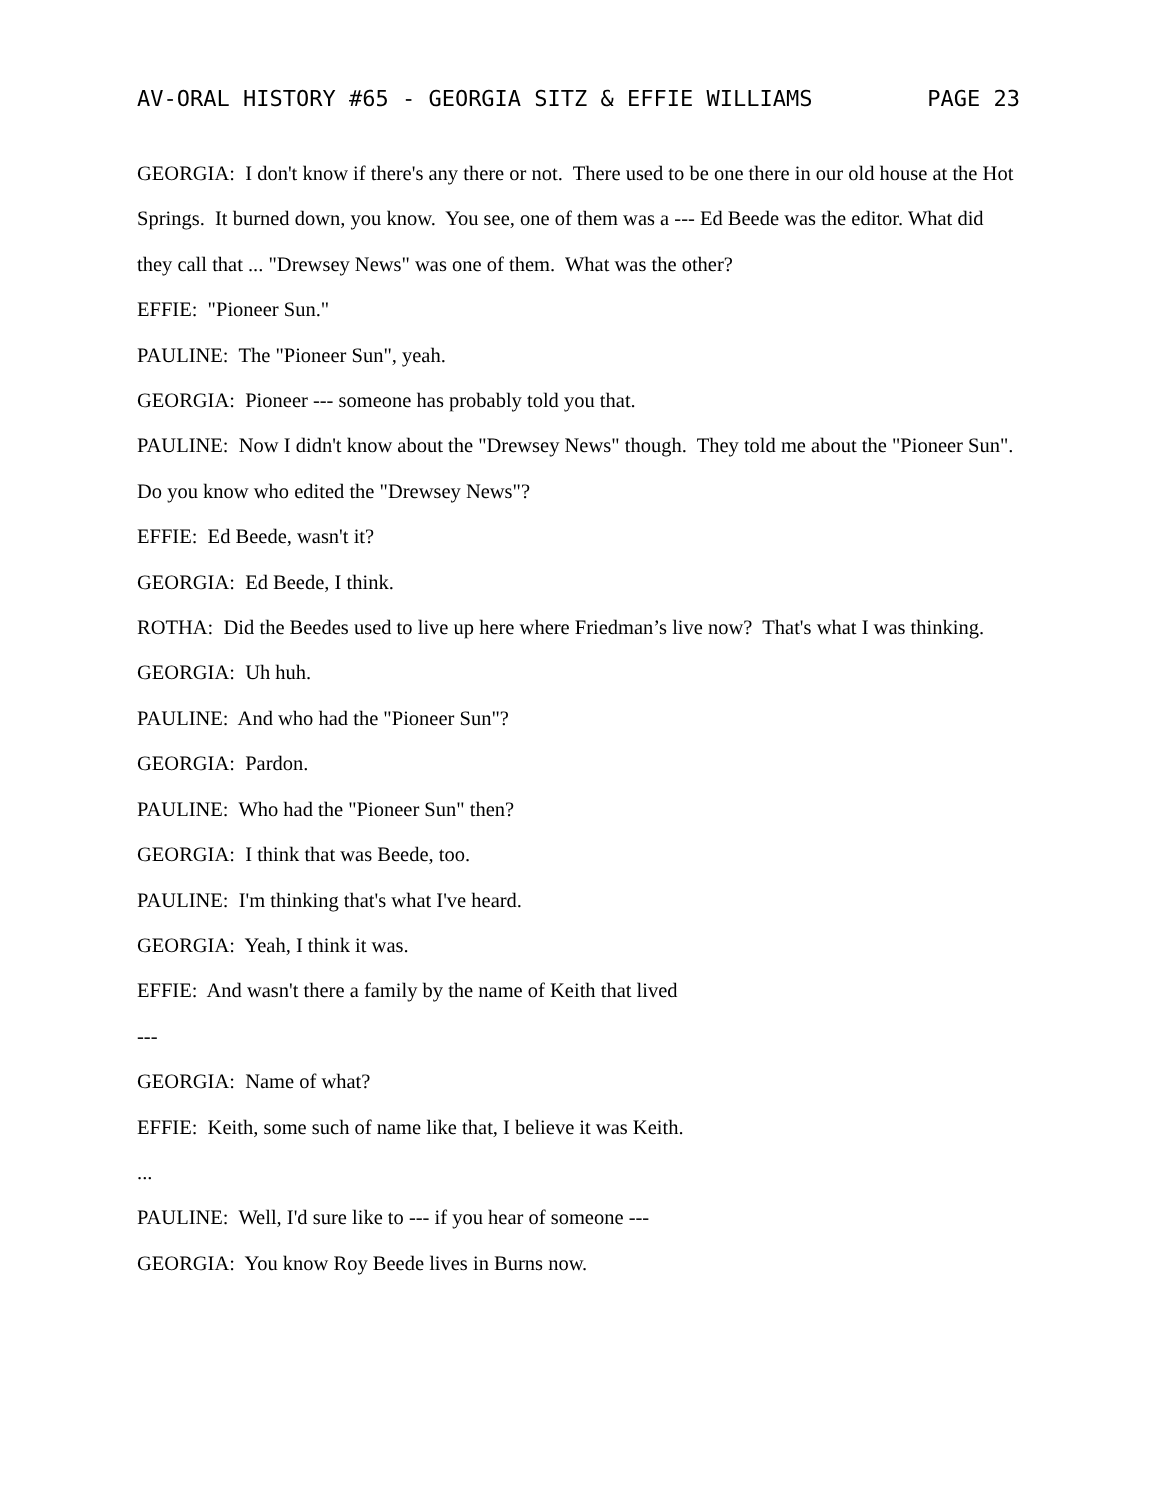AV-ORAL HISTORY #65 - GEORGIA SITZ & EFFIE WILLIAMS PAGE 23
GEORGIA: I don't know if there's any there or not. There used to be one there in our old house at the Hot Springs. It burned down, you know. You see, one of them was a --- Ed Beede was the editor. What did they call that ... "Drewsey News" was one of them. What was the other?
EFFIE: "Pioneer Sun."
PAULINE: The "Pioneer Sun", yeah.
GEORGIA: Pioneer --- someone has probably told you that.
PAULINE: Now I didn't know about the "Drewsey News" though. They told me about the "Pioneer Sun". Do you know who edited the "Drewsey News"?
EFFIE: Ed Beede, wasn't it?
GEORGIA: Ed Beede, I think.
ROTHA: Did the Beedes used to live up here where Friedman’s live now? That's what I was thinking.
GEORGIA: Uh huh.
PAULINE: And who had the "Pioneer Sun"?
GEORGIA: Pardon.
PAULINE: Who had the "Pioneer Sun" then?
GEORGIA: I think that was Beede, too.
PAULINE: I'm thinking that's what I've heard.
GEORGIA: Yeah, I think it was.
EFFIE: And wasn't there a family by the name of Keith that lived
---
GEORGIA: Name of what?
EFFIE: Keith, some such of name like that, I believe it was Keith.
...
PAULINE: Well, I'd sure like to --- if you hear of someone ---
GEORGIA: You know Roy Beede lives in Burns now.